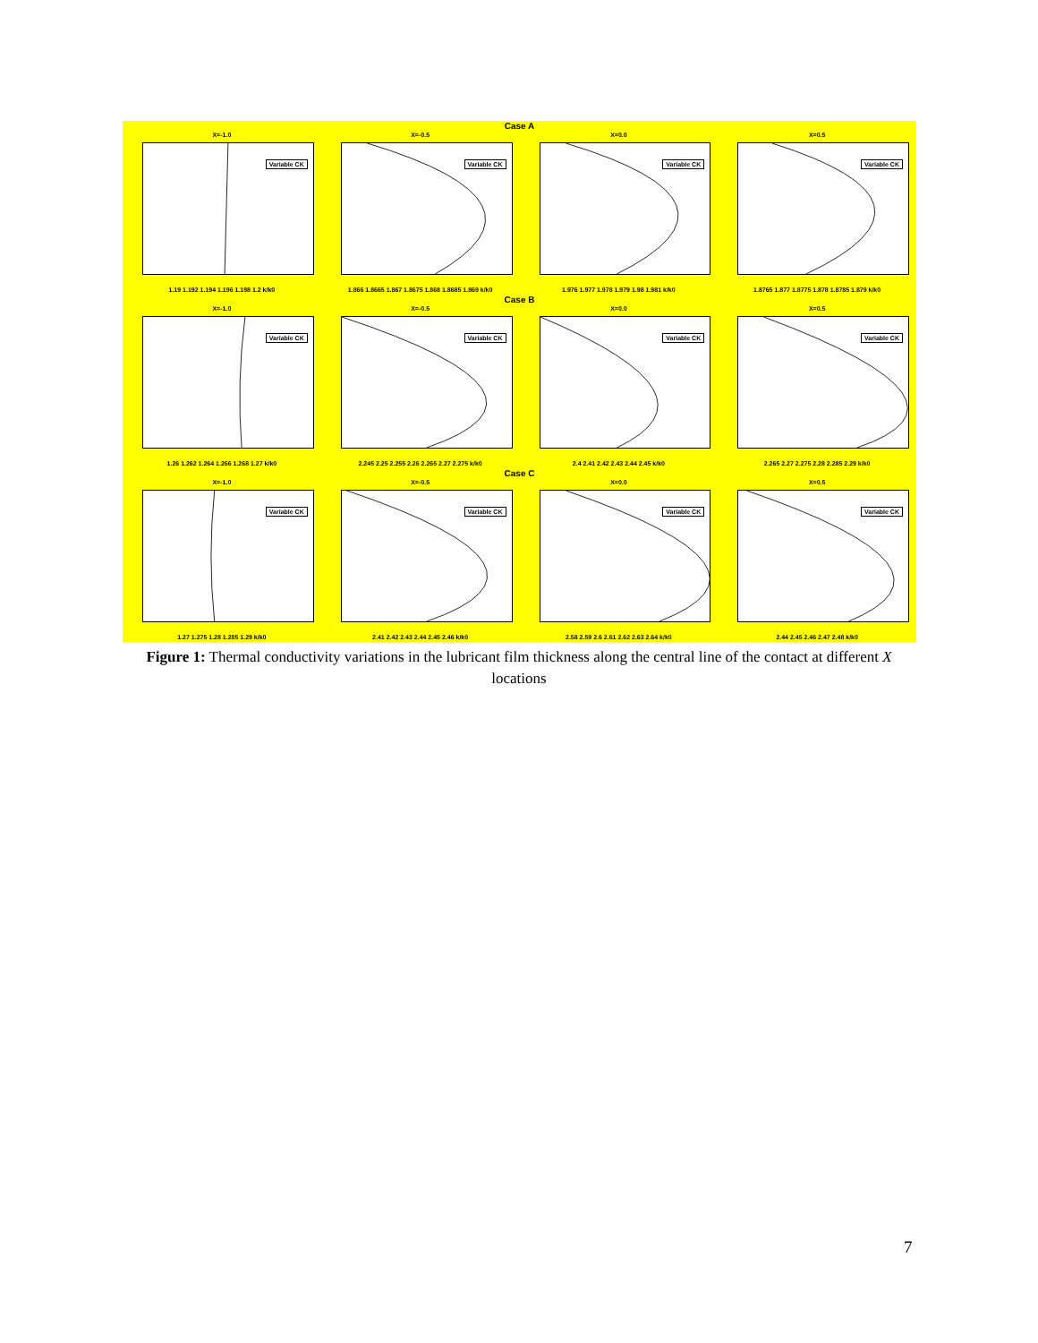Case A
X=-1.0
Variable CK
1.19 1.192 1.194 1.196 1.198 1.2 k/k0
X=-0.5
Variable CK
1.866 1.8665 1.867 1.8675 1.868 1.8685 1.869 k/k0
X=0.0
Variable CK
1.976 1.977 1.978 1.979 1.98 1.981 k/k0
X=0.5
Variable CK
1.8765 1.877 1.8775 1.878 1.8785 1.879 k/k0
Case B
X=-1.0
Variable CK
1.26 1.262 1.264 1.266 1.268 1.27 k/k0
X=-0.5
Variable CK
2.245 2.25 2.255 2.26 2.265 2.27 2.275 k/k0
X=0.0
Variable CK
2.4 2.41 2.42 2.43 2.44 2.45 k/k0
X=0.5
Variable CK
2.265 2.27 2.275 2.28 2.285 2.29 k/k0
Case C
X=-1.0
Variable CK
1.27 1.275 1.28 1.285 1.29 k/k0
X=-0.5
Variable CK
2.41 2.42 2.43 2.44 2.45 2.46 k/k0
X=0.0
Variable CK
2.58 2.59 2.6 2.61 2.62 2.63 2.64 k/k0
X=0.5
Variable CK
2.44 2.45 2.46 2.47 2.48 k/k0
Figure 1: Thermal conductivity variations in the lubricant film thickness along the central line of the contact at different X locations
7